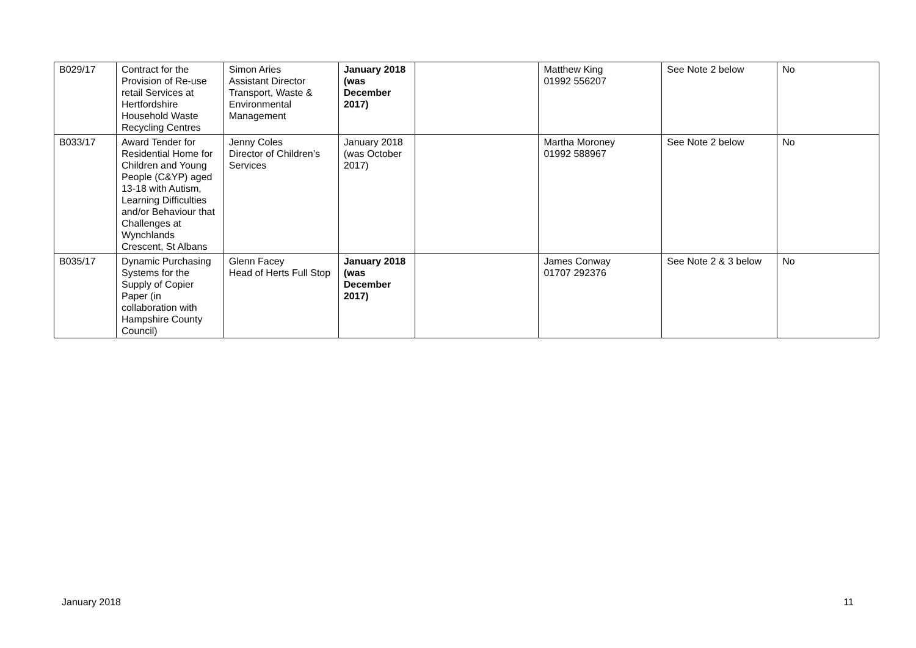| B029/17 | Contract for the Provision of Re-use retail Services at Hertfordshire Household Waste Recycling Centres | Simon Aries Assistant Director Transport, Waste & Environmental Management | January 2018 (was December 2017) | | Matthew King 01992 556207 | See Note 2 below | No |
| B033/17 | Award Tender for Residential Home for Children and Young People (C&YP) aged 13-18 with Autism, Learning Difficulties and/or Behaviour that Challenges at Wynchlands Crescent, St Albans | Jenny Coles Director of Children’s Services | January 2018 (was October 2017) | | Martha Moroney 01992 588967 | See Note 2 below | No |
| B035/17 | Dynamic Purchasing Systems for the Supply of Copier Paper (in collaboration with Hampshire County Council) | Glenn Facey Head of Herts Full Stop | January 2018 (was December 2017) | | James Conway 01707 292376 | See Note 2 & 3 below | No |
January 2018 11